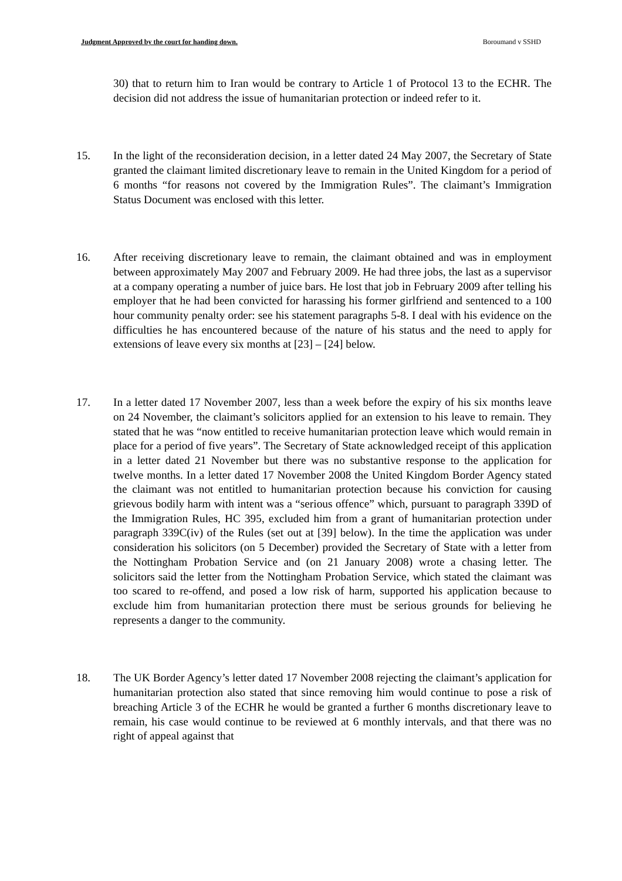Judgment Approved by the court for handing down. Boroumand v SSHD
30) that to return him to Iran would be contrary to Article 1 of Protocol 13 to the ECHR. The decision did not address the issue of humanitarian protection or indeed refer to it.
15. In the light of the reconsideration decision, in a letter dated 24 May 2007, the Secretary of State granted the claimant limited discretionary leave to remain in the United Kingdom for a period of 6 months “for reasons not covered by the Immigration Rules”. The claimant’s Immigration Status Document was enclosed with this letter.
16. After receiving discretionary leave to remain, the claimant obtained and was in employment between approximately May 2007 and February 2009. He had three jobs, the last as a supervisor at a company operating a number of juice bars. He lost that job in February 2009 after telling his employer that he had been convicted for harassing his former girlfriend and sentenced to a 100 hour community penalty order: see his statement paragraphs 5-8. I deal with his evidence on the difficulties he has encountered because of the nature of his status and the need to apply for extensions of leave every six months at [23] – [24] below.
17. In a letter dated 17 November 2007, less than a week before the expiry of his six months leave on 24 November, the claimant’s solicitors applied for an extension to his leave to remain. They stated that he was “now entitled to receive humanitarian protection leave which would remain in place for a period of five years”. The Secretary of State acknowledged receipt of this application in a letter dated 21 November but there was no substantive response to the application for twelve months. In a letter dated 17 November 2008 the United Kingdom Border Agency stated the claimant was not entitled to humanitarian protection because his conviction for causing grievous bodily harm with intent was a “serious offence” which, pursuant to paragraph 339D of the Immigration Rules, HC 395, excluded him from a grant of humanitarian protection under paragraph 339C(iv) of the Rules (set out at [39] below). In the time the application was under consideration his solicitors (on 5 December) provided the Secretary of State with a letter from the Nottingham Probation Service and (on 21 January 2008) wrote a chasing letter. The solicitors said the letter from the Nottingham Probation Service, which stated the claimant was too scared to re-offend, and posed a low risk of harm, supported his application because to exclude him from humanitarian protection there must be serious grounds for believing he represents a danger to the community.
18. The UK Border Agency’s letter dated 17 November 2008 rejecting the claimant’s application for humanitarian protection also stated that since removing him would continue to pose a risk of breaching Article 3 of the ECHR he would be granted a further 6 months discretionary leave to remain, his case would continue to be reviewed at 6 monthly intervals, and that there was no right of appeal against that